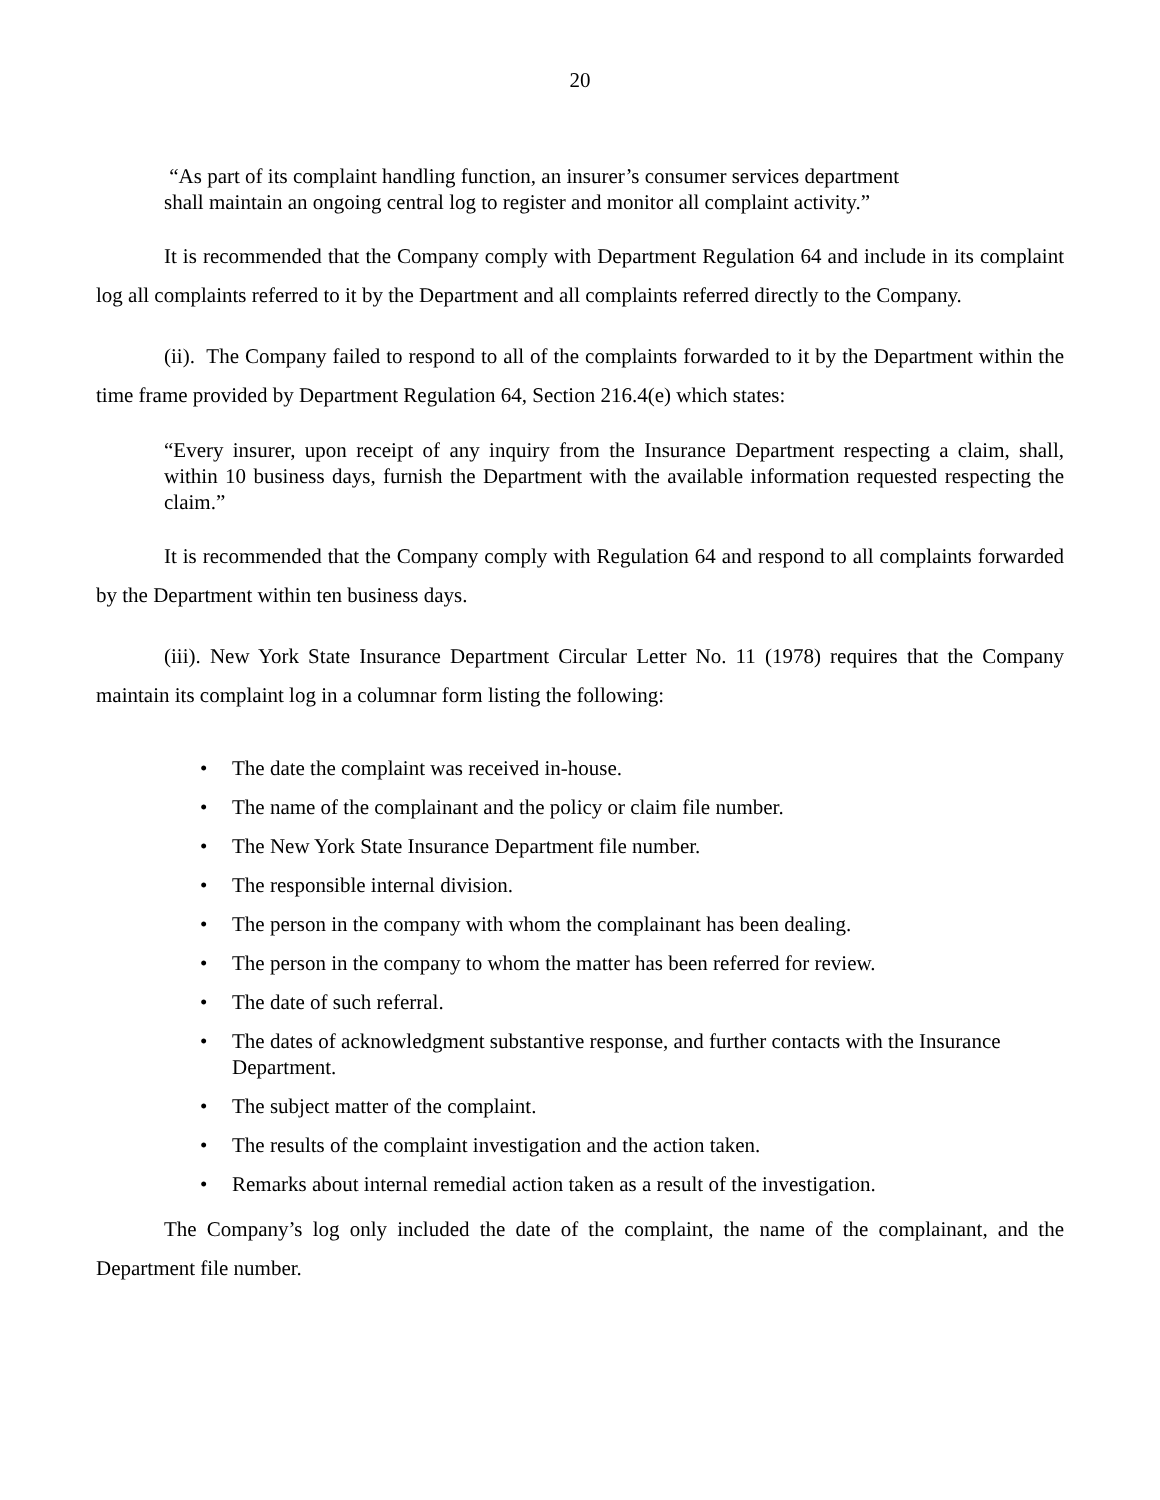20
“As part of its complaint handling function, an insurer’s consumer services department
shall maintain an ongoing central log to register and monitor all complaint activity.”
It is recommended that the Company comply with Department Regulation 64 and include in its complaint log all complaints referred to it by the Department and all complaints referred directly to the Company.
(ii). The Company failed to respond to all of the complaints forwarded to it by the Department within the time frame provided by Department Regulation 64, Section 216.4(e) which states:
“Every insurer, upon receipt of any inquiry from the Insurance Department respecting a claim, shall, within 10 business days, furnish the Department with the available information requested respecting the claim.”
It is recommended that the Company comply with Regulation 64 and respond to all complaints forwarded by the Department within ten business days.
(iii). New York State Insurance Department Circular Letter No. 11 (1978) requires that the Company maintain its complaint log in a columnar form listing the following:
• The date the complaint was received in-house.
• The name of the complainant and the policy or claim file number.
• The New York State Insurance Department file number.
• The responsible internal division.
• The person in the company with whom the complainant has been dealing.
• The person in the company to whom the matter has been referred for review.
• The date of such referral.
• The dates of acknowledgment substantive response, and further contacts with the Insurance Department.
• The subject matter of the complaint.
• The results of the complaint investigation and the action taken.
• Remarks about internal remedial action taken as a result of the investigation.
The Company’s log only included the date of the complaint, the name of the complainant, and the Department file number.